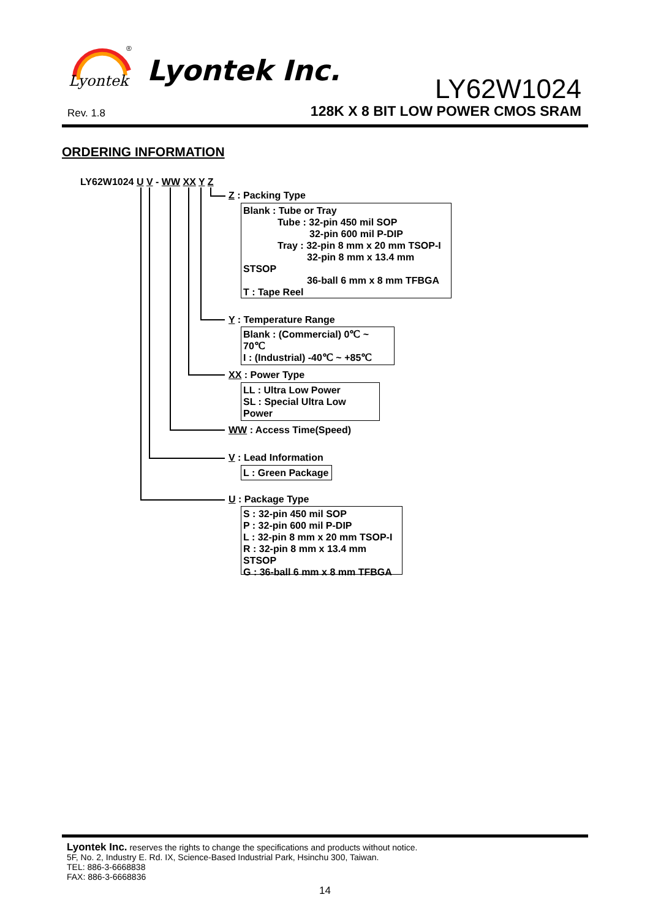Lyontek
®
Lyontek Inc.
LY62W1024
Rev. 1.8
128K X 8 BIT LOW POWER CMOS SRAM
ORDERING INFORMATION
LY62W1024 U V - WW XX Y Z
Z : Packing Type
Blank : Tube or Tray
Tube : 32-pin 450 mil SOP
32-pin 600 mil P-DIP
Tray : 32-pin 8 mm x 20 mm TSOP-I
32-pin 8 mm x 13.4 mm STSOP
36-ball 6 mm x 8 mm TFBGA
T : Tape Reel
Y : Temperature Range
Blank : (Commercial) 0℃ ~ 70℃
I : (Industrial) -40℃ ~ +85℃
XX : Power Type
LL : Ultra Low Power
SL : Special Ultra Low Power
WW : Access Time(Speed)
V : Lead Information
L : Green Package
U : Package Type
S : 32-pin 450 mil SOP
P : 32-pin 600 mil P-DIP
L : 32-pin 8 mm x 20 mm TSOP-I
R : 32-pin 8 mm x 13.4 mm STSOP
G : 36-ball 6 mm x 8 mm TFBGA
Lyontek Inc. reserves the rights to change the specifications and products without notice.
5F, No. 2, Industry E. Rd. IX, Science-Based Industrial Park, Hsinchu 300, Taiwan.
TEL: 886-3-6668838
FAX: 886-3-6668836
14